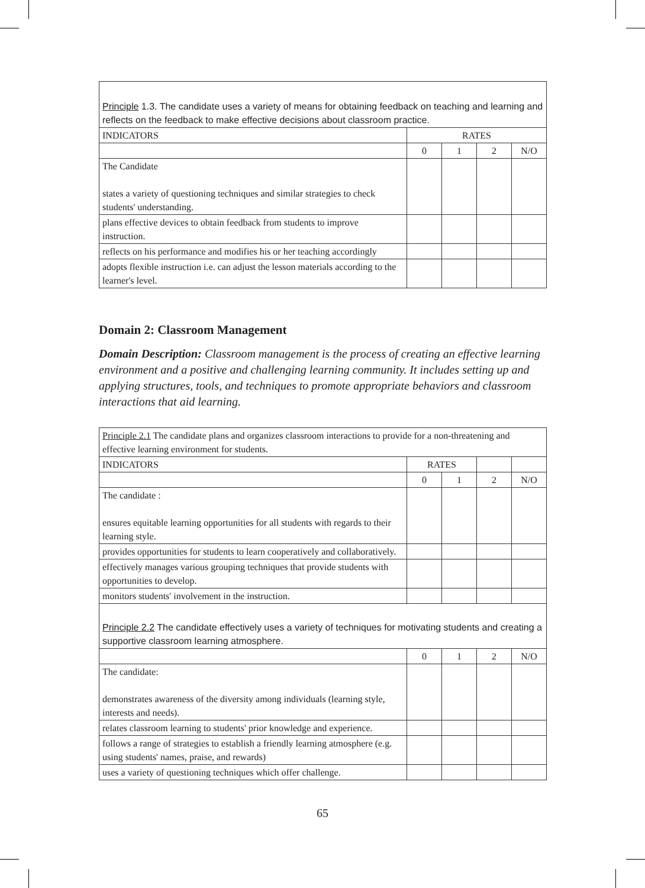| Principle 1.3. The candidate uses a variety of means for obtaining feedback on teaching and learning and reflects on the feedback to make effective decisions about classroom practice. | | | | |
| INDICATORS | RATES | | | |
| | 0 | 1 | 2 | N/O |
| The Candidate states a variety of questioning techniques and similar strategies to check students' understanding. | | | | |
| plans effective devices to obtain feedback from students to improve instruction. | | | | |
| reflects on his performance and modifies his or her teaching accordingly | | | | |
| adopts flexible instruction i.e. can adjust the lesson materials according to the learner's level. | | | | |
Domain 2: Classroom Management
Domain Description: Classroom management is the process of creating an effective learning environment and a positive and challenging learning community. It includes setting up and applying structures, tools, and techniques to promote appropriate behaviors and classroom interactions that aid learning.
| Principle 2.1 The candidate plans and organizes classroom interactions to provide for a non-threatening and effective learning environment for students. | | | | |
| INDICATORS | RATES | | | |
| | 0 | 1 | 2 | N/O |
| The candidate : ensures equitable learning opportunities for all students with regards to their learning style. | | | | |
| provides opportunities for students to learn cooperatively and collaboratively. | | | | |
| effectively manages various grouping techniques that provide students with opportunities to develop. | | | | |
| monitors students' involvement in the instruction. | | | | |
| Principle 2.2 The candidate effectively uses a variety of techniques for motivating students and creating a supportive classroom learning atmosphere. | | | | |
| | 0 | 1 | 2 | N/O |
| The candidate: demonstrates awareness of the diversity among individuals (learning style, interests and needs). | | | | |
| relates classroom learning to students' prior knowledge and experience. | | | | |
| follows a range of strategies to establish a friendly learning atmosphere (e.g. using students' names, praise, and rewards) | | | | |
| uses a variety of questioning techniques which offer challenge. | | | | |
65